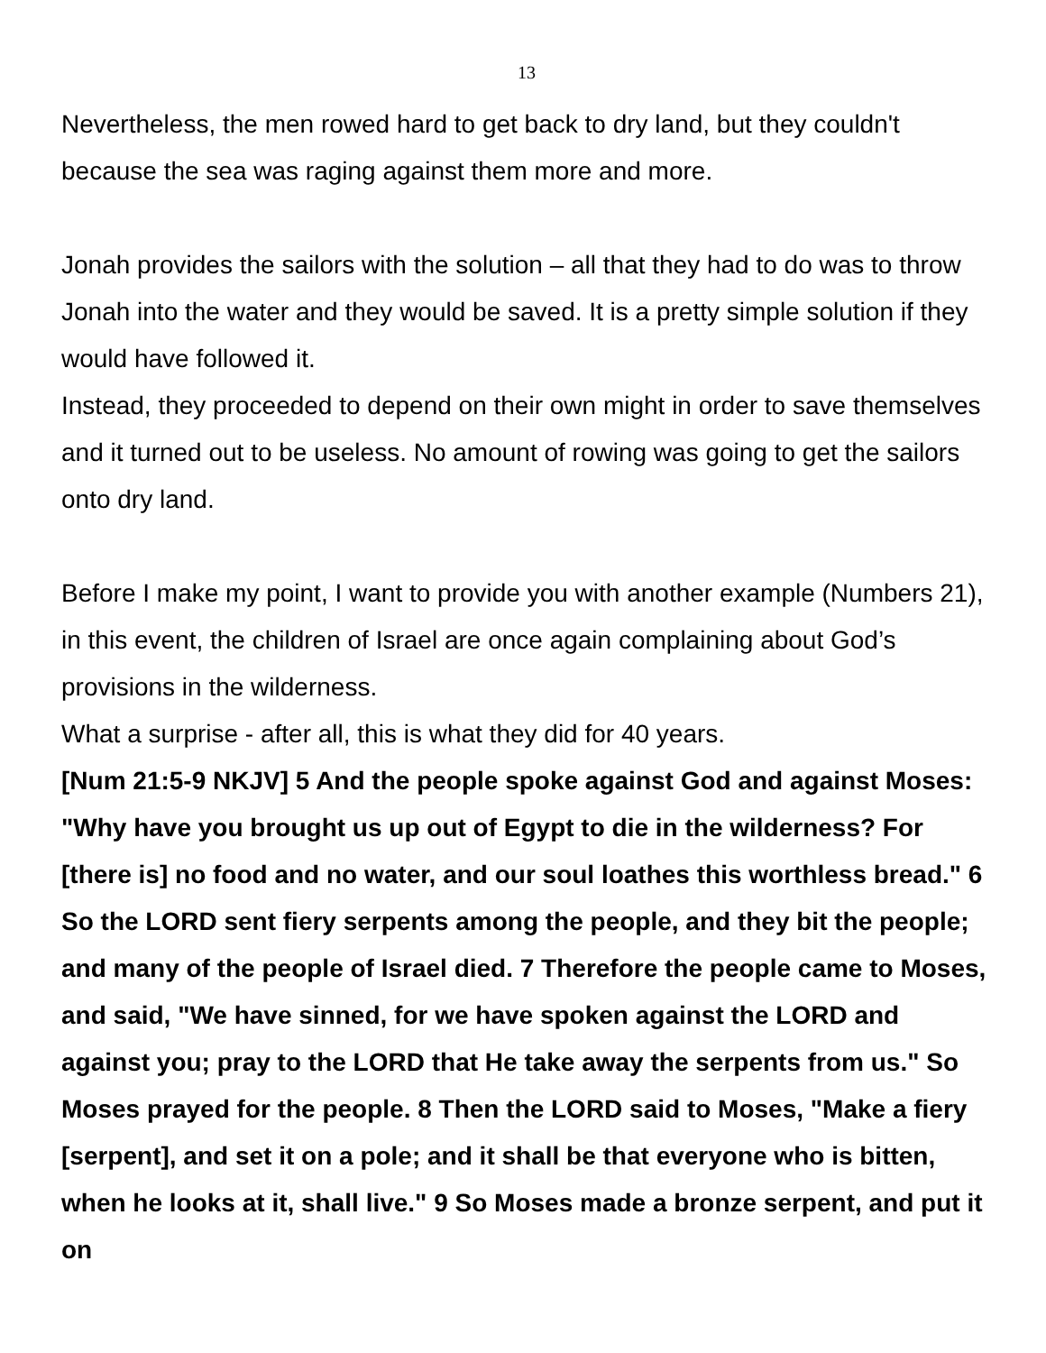13
Nevertheless, the men rowed hard to get back to dry land, but they couldn't because the sea was raging against them more and more.
Jonah provides the sailors with the solution – all that they had to do was to throw Jonah into the water and they would be saved. It is a pretty simple solution if they would have followed it.
Instead, they proceeded to depend on their own might in order to save themselves and it turned out to be useless. No amount of rowing was going to get the sailors onto dry land.
Before I make my point, I want to provide you with another example (Numbers 21), in this event, the children of Israel are once again complaining about God’s provisions in the wilderness.
What a surprise - after all, this is what they did for 40 years.
[Num 21:5-9 NKJV] 5 And the people spoke against God and against Moses: "Why have you brought us up out of Egypt to die in the wilderness? For [there is] no food and no water, and our soul loathes this worthless bread." 6 So the LORD sent fiery serpents among the people, and they bit the people; and many of the people of Israel died. 7 Therefore the people came to Moses, and said, "We have sinned, for we have spoken against the LORD and against you; pray to the LORD that He take away the serpents from us." So Moses prayed for the people. 8 Then the LORD said to Moses, "Make a fiery [serpent], and set it on a pole; and it shall be that everyone who is bitten, when he looks at it, shall live." 9 So Moses made a bronze serpent, and put it on